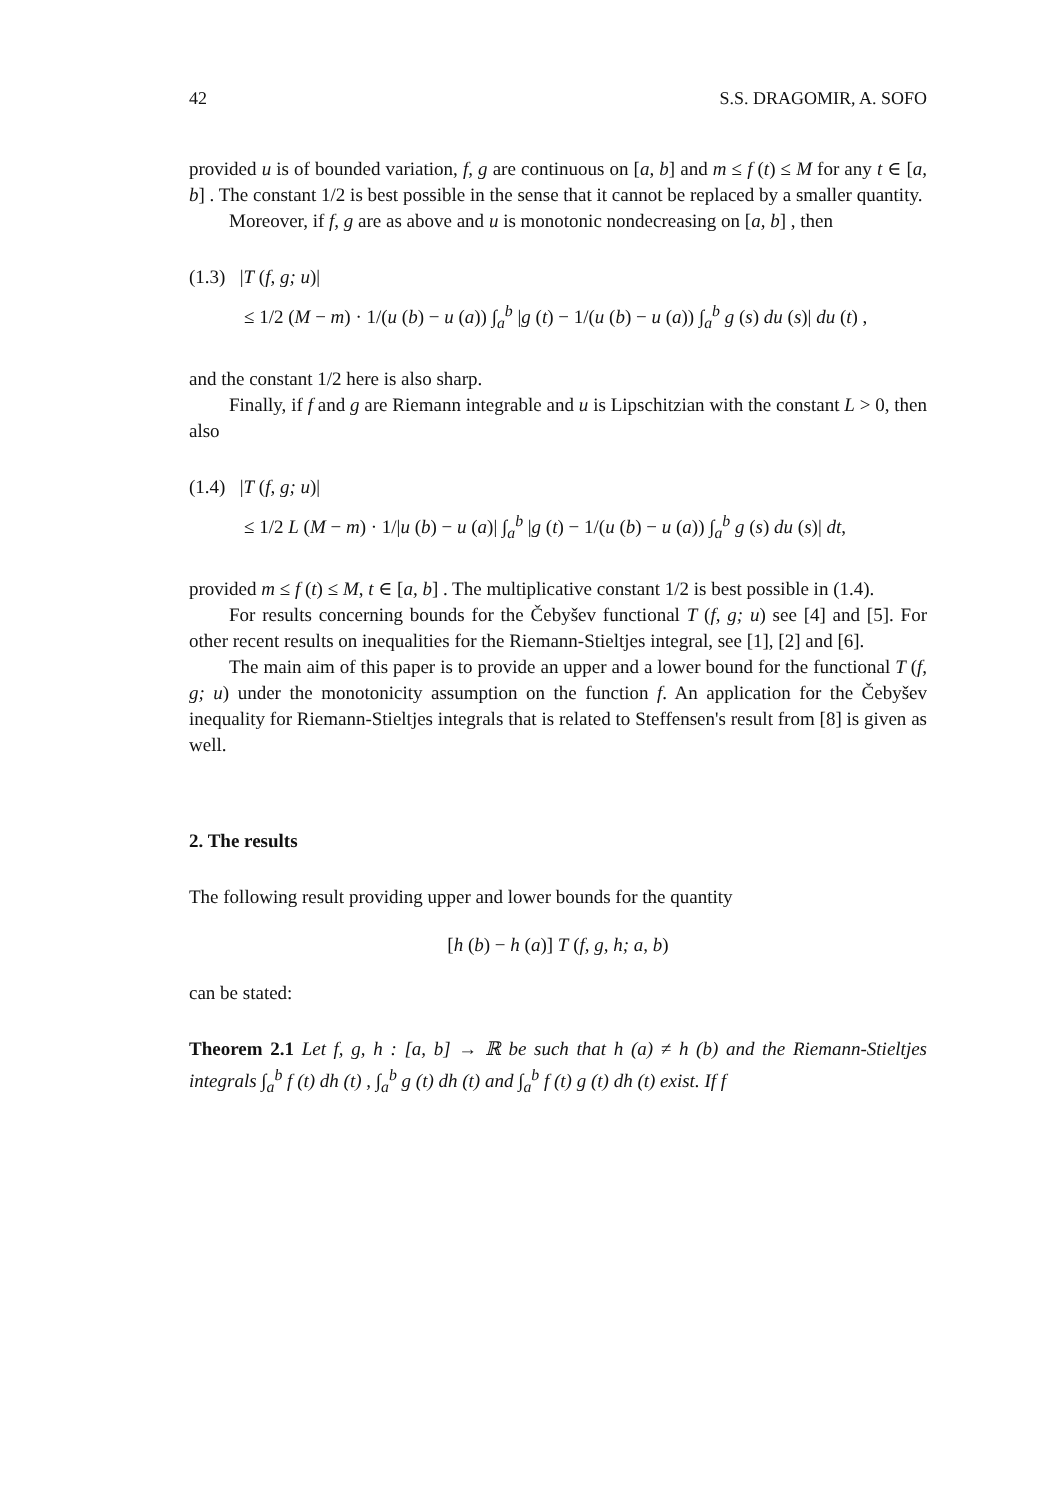42 S.S. DRAGOMIR, A. SOFO
provided u is of bounded variation, f, g are continuous on [a, b] and m ≤ f (t) ≤ M for any t ∈ [a, b] . The constant 1/2 is best possible in the sense that it cannot be replaced by a smaller quantity.
Moreover, if f, g are as above and u is monotonic nondecreasing on [a, b] , then
(1.3) |T (f, g; u)|
≤ 1/2 (M − m) · 1/(u (b) − u (a)) ∫<sub>a</sub><sup>b</sup> |g (t) − 1/(u (b) − u (a)) ∫<sub>a</sub><sup>b</sup> g (s) du (s)| du (t) ,
and the constant 1/2 here is also sharp.
Finally, if f and g are Riemann integrable and u is Lipschitzian with the constant L > 0, then also
(1.4) |T (f, g; u)|
≤ 1/2 L (M − m) · 1/|u (b) − u (a)| ∫<sub>a</sub><sup>b</sup> |g (t) − 1/(u (b) − u (a)) ∫<sub>a</sub><sup>b</sup> g (s) du (s)| dt,
provided m ≤ f (t) ≤ M, t ∈ [a, b] . The multiplicative constant 1/2 is best possible in (1.4).
For results concerning bounds for the Čebyšev functional T (f, g; u) see [4] and [5]. For other recent results on inequalities for the Riemann-Stieltjes integral, see [1], [2] and [6].
The main aim of this paper is to provide an upper and a lower bound for the functional T (f, g; u) under the monotonicity assumption on the function f. An application for the Čebyšev inequality for Riemann-Stieltjes integrals that is related to Steffensen's result from [8] is given as well.
2. The results
The following result providing upper and lower bounds for the quantity
[h (b) − h (a)] T (f, g, h; a, b)
can be stated:
Theorem 2.1 Let f, g, h : [a, b] → ℝ be such that h (a) ≠ h (b) and the Riemann-Stieltjes integrals ∫<sub>a</sub><sup>b</sup> f (t) dh (t) , ∫<sub>a</sub><sup>b</sup> g (t) dh (t) and ∫<sub>a</sub><sup>b</sup> f (t) g (t) dh (t) exist. If f